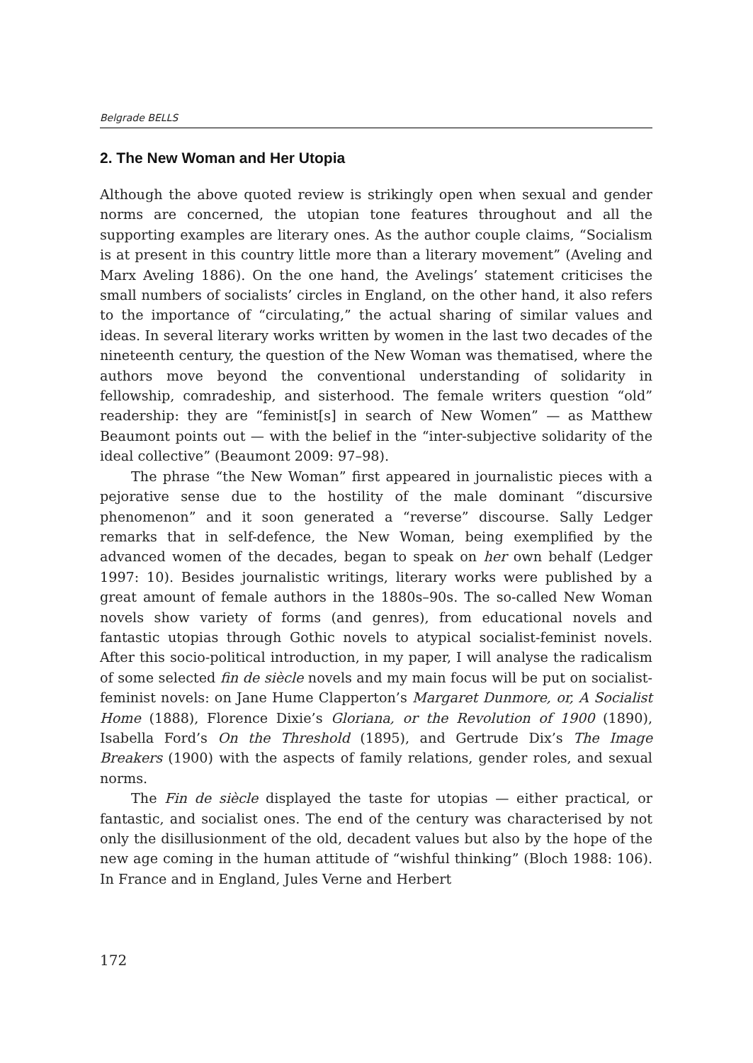Belgrade BELLS
2. The New Woman and Her Utopia
Although the above quoted review is strikingly open when sexual and gender norms are concerned, the utopian tone features throughout and all the supporting examples are literary ones. As the author couple claims, “Socialism is at present in this country little more than a literary movement” (Aveling and Marx Aveling 1886). On the one hand, the Avelings’ statement criticises the small numbers of socialists’ circles in England, on the other hand, it also refers to the importance of “circulating,” the actual sharing of similar values and ideas. In several literary works written by women in the last two decades of the nineteenth century, the question of the New Woman was thematised, where the authors move beyond the conventional understanding of solidarity in fellowship, comradeship, and sisterhood. The female writers question “old” readership: they are “feminist[s] in search of New Women” — as Matthew Beaumont points out — with the belief in the “inter-subjective solidarity of the ideal collective” (Beaumont 2009: 97–98).
The phrase “the New Woman” first appeared in journalistic pieces with a pejorative sense due to the hostility of the male dominant “discursive phenomenon” and it soon generated a “reverse” discourse. Sally Ledger remarks that in self-defence, the New Woman, being exemplified by the advanced women of the decades, began to speak on her own behalf (Ledger 1997: 10). Besides journalistic writings, literary works were published by a great amount of female authors in the 1880s–90s. The so-called New Woman novels show variety of forms (and genres), from educational novels and fantastic utopias through Gothic novels to atypical socialist-feminist novels. After this socio-political introduction, in my paper, I will analyse the radicalism of some selected fin de siècle novels and my main focus will be put on socialist-feminist novels: on Jane Hume Clapperton’s Margaret Dunmore, or, A Socialist Home (1888), Florence Dixie’s Gloriana, or the Revolution of 1900 (1890), Isabella Ford’s On the Threshold (1895), and Gertrude Dix’s The Image Breakers (1900) with the aspects of family relations, gender roles, and sexual norms.
The Fin de siècle displayed the taste for utopias — either practical, or fantastic, and socialist ones. The end of the century was characterised by not only the disillusionment of the old, decadent values but also by the hope of the new age coming in the human attitude of “wishful thinking” (Bloch 1988: 106). In France and in England, Jules Verne and Herbert
172